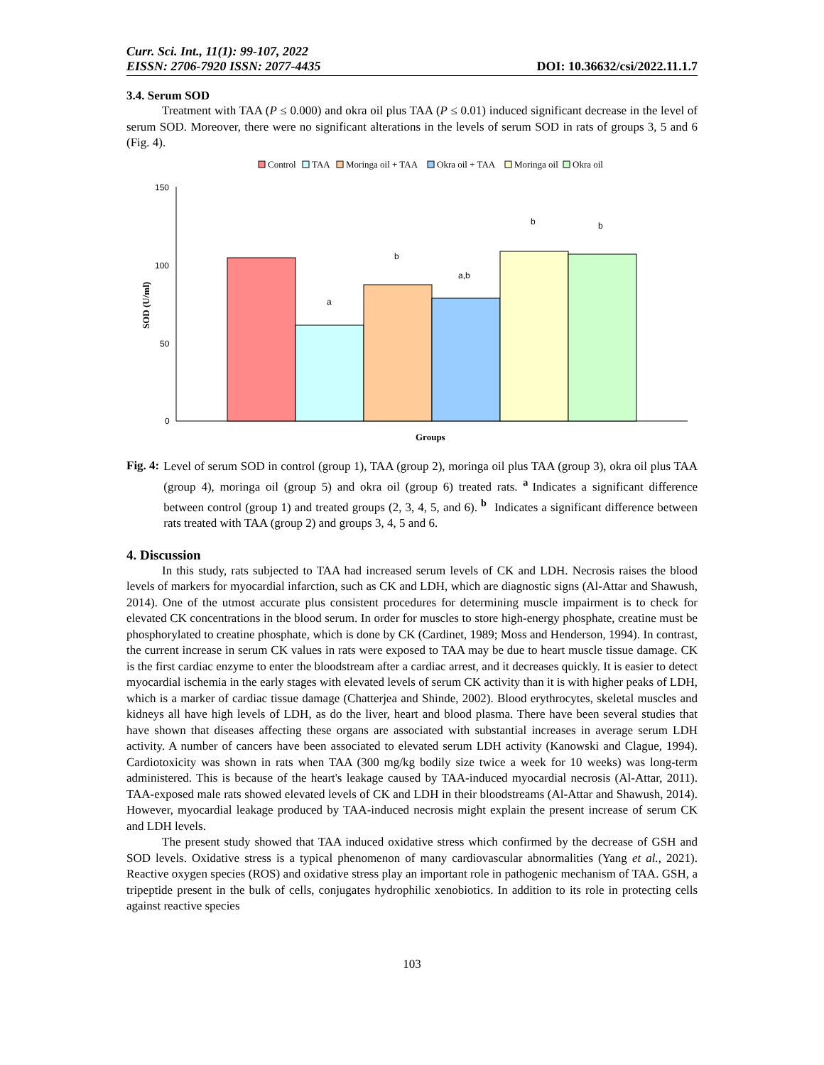Curr. Sci. Int., 11(1): 99-107, 2022
EISSN: 2706-7920 ISSN: 2077-4435
DOI: 10.36632/csi/2022.11.1.7
3.4. Serum SOD
Treatment with TAA (P ≤ 0.000) and okra oil plus TAA (P ≤ 0.01) induced significant decrease in the level of serum SOD. Moreover, there were no significant alterations in the levels of serum SOD in rats of groups 3, 5 and 6 (Fig. 4).
Control
TAA
Moringa oil + TAA
Okra oil + TAA
Moringa oil
Okra oil
150
100
50
0
SOD (U/ml)
a
b
a,b
b
b
Groups
Fig. 4:
Level of serum SOD in control (group 1), TAA (group 2), moringa oil plus TAA (group 3), okra oil plus TAA (group 4), moringa oil (group 5) and okra oil (group 6) treated rats. <sup>a</sup>Indicates a significant difference between control (group 1) and treated groups (2, 3, 4, 5, and 6). <sup>b</sup> Indicates a significant difference between rats treated with TAA (group 2) and groups 3, 4, 5 and 6.
4. Discussion
In this study, rats subjected to TAA had increased serum levels of CK and LDH. Necrosis raises the blood levels of markers for myocardial infarction, such as CK and LDH, which are diagnostic signs (Al-Attar and Shawush, 2014). One of the utmost accurate plus consistent procedures for determining muscle impairment is to check for elevated CK concentrations in the blood serum. In order for muscles to store high-energy phosphate, creatine must be phosphorylated to creatine phosphate, which is done by CK (Cardinet, 1989; Moss and Henderson, 1994). In contrast, the current increase in serum CK values in rats were exposed to TAA may be due to heart muscle tissue damage. CK is the first cardiac enzyme to enter the bloodstream after a cardiac arrest, and it decreases quickly. It is easier to detect myocardial ischemia in the early stages with elevated levels of serum CK activity than it is with higher peaks of LDH, which is a marker of cardiac tissue damage (Chatterjea and Shinde, 2002). Blood erythrocytes, skeletal muscles and kidneys all have high levels of LDH, as do the liver, heart and blood plasma. There have been several studies that have shown that diseases affecting these organs are associated with substantial increases in average serum LDH activity. A number of cancers have been associated to elevated serum LDH activity (Kanowski and Clague, 1994). Cardiotoxicity was shown in rats when TAA (300 mg/kg bodily size twice a week for 10 weeks) was long-term administered. This is because of the heart's leakage caused by TAA-induced myocardial necrosis (Al-Attar, 2011). TAA-exposed male rats showed elevated levels of CK and LDH in their bloodstreams (Al-Attar and Shawush, 2014). However, myocardial leakage produced by TAA-induced necrosis might explain the present increase of serum CK and LDH levels.
The present study showed that TAA induced oxidative stress which confirmed by the decrease of GSH and SOD levels. Oxidative stress is a typical phenomenon of many cardiovascular abnormalities (Yang et al., 2021). Reactive oxygen species (ROS) and oxidative stress play an important role in pathogenic mechanism of TAA. GSH, a tripeptide present in the bulk of cells, conjugates hydrophilic xenobiotics. In addition to its role in protecting cells against reactive species
103